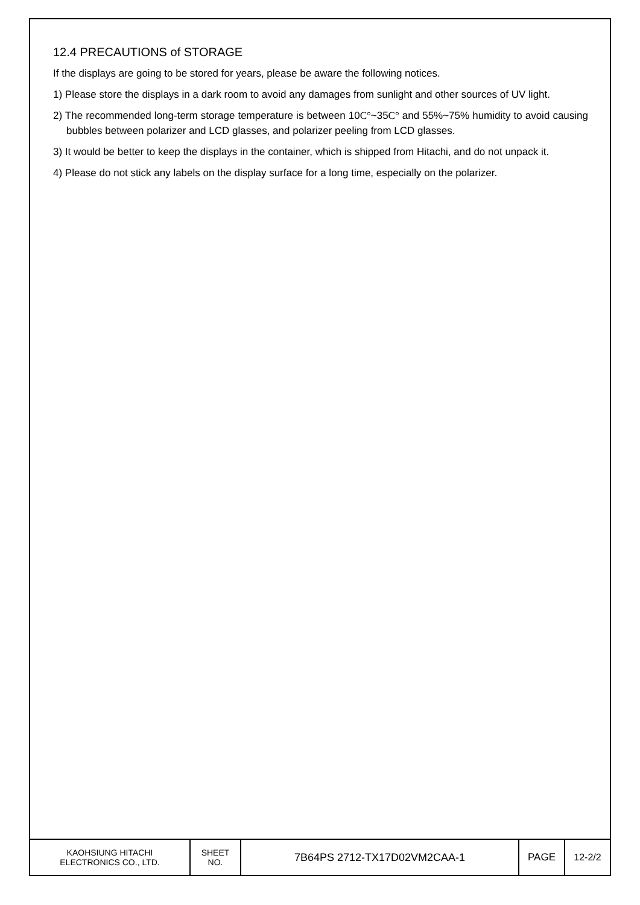12.4 PRECAUTIONS of STORAGE
If the displays are going to be stored for years, please be aware the following notices.
1) Please store the displays in a dark room to avoid any damages from sunlight and other sources of UV light.
2) The recommended long-term storage temperature is between 10C°~35C° and 55%~75% humidity to avoid causing bubbles between polarizer and LCD glasses, and polarizer peeling from LCD glasses.
3) It would be better to keep the displays in the container, which is shipped from Hitachi, and do not unpack it.
4) Please do not stick any labels on the display surface for a long time, especially on the polarizer.
| KAOHSIUNG HITACHI ELECTRONICS CO., LTD. | SHEET NO. | 7B64PS 2712-TX17D02VM2CAA-1 | PAGE | 12-2/2 |